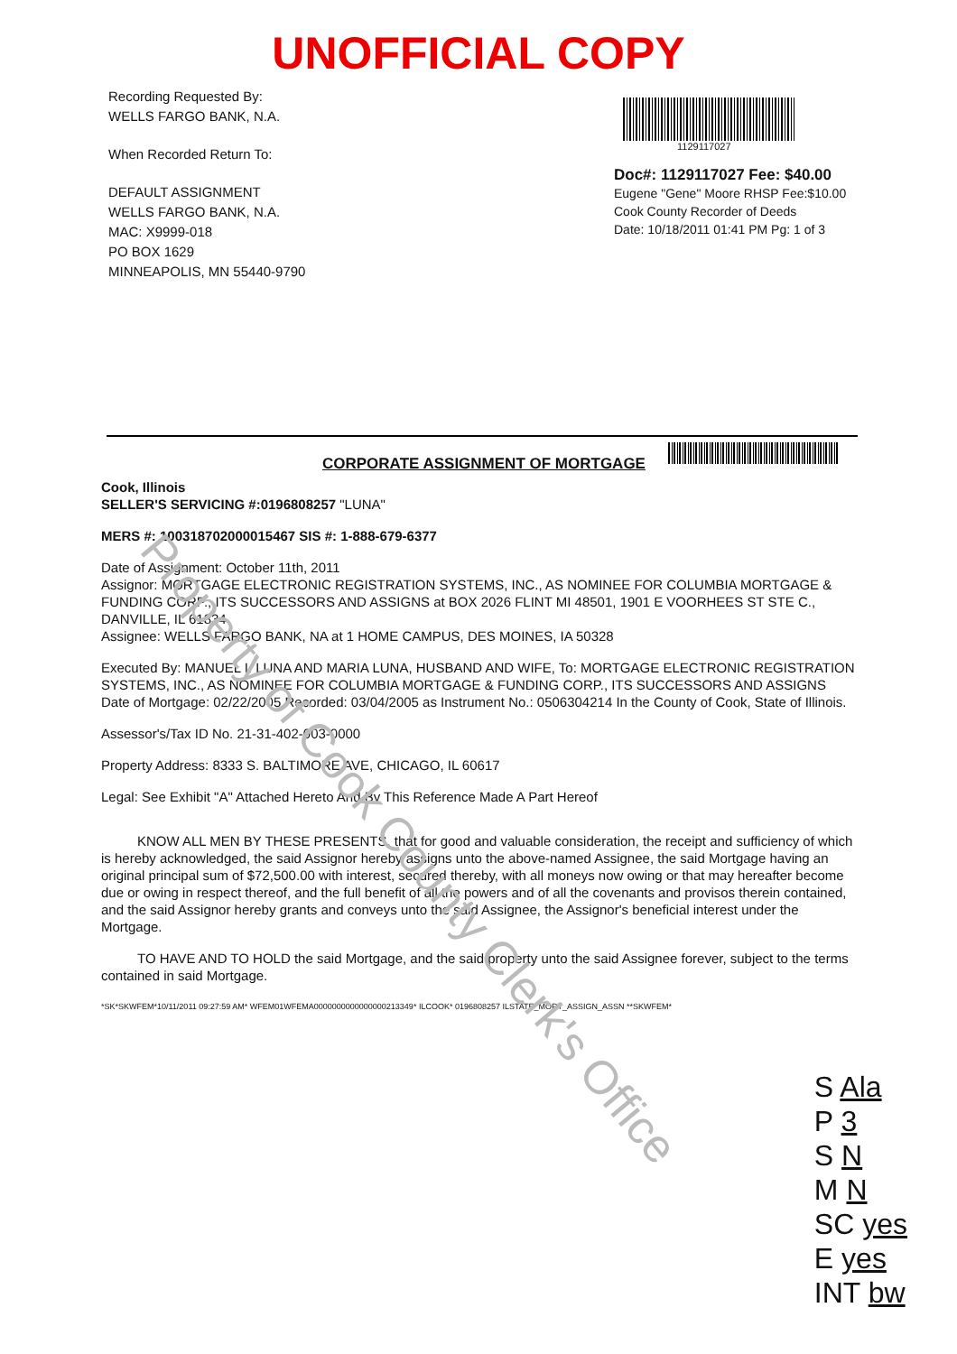Property of Cook County Clerk's Office
UNOFFICIAL COPY
Recording Requested By:
WELLS FARGO BANK, N.A.
When Recorded Return To:
DEFAULT ASSIGNMENT
WELLS FARGO BANK, N.A.
MAC: X9999-018
PO BOX 1629
MINNEAPOLIS, MN 55440-9790
1129117027
Doc#: 1129117027 Fee: $40.00
Eugene "Gene" Moore RHSP Fee:$10.00
Cook County Recorder of Deeds
Date: 10/18/2011 01:41 PM Pg: 1 of 3
CORPORATE ASSIGNMENT OF MORTGAGE
Cook, Illinois
SELLER'S SERVICING #:0196808257 "LUNA"
MERS #: 100318702000015467 SIS #: 1-888-679-6377
Date of Assignment: October 11th, 2011
Assignor: MORTGAGE ELECTRONIC REGISTRATION SYSTEMS, INC., AS NOMINEE FOR COLUMBIA MORTGAGE & FUNDING CORP., ITS SUCCESSORS AND ASSIGNS at BOX 2026 FLINT MI 48501, 1901 E VOORHEES ST STE C., DANVILLE, IL 61834
Assignee: WELLS FARGO BANK, NA at 1 HOME CAMPUS, DES MOINES, IA 50328
Executed By: MANUEL I. LUNA AND MARIA LUNA, HUSBAND AND WIFE, To: MORTGAGE ELECTRONIC REGISTRATION SYSTEMS, INC., AS NOMINEE FOR COLUMBIA MORTGAGE & FUNDING CORP., ITS SUCCESSORS AND ASSIGNS
Date of Mortgage: 02/22/2005 Recorded: 03/04/2005 as Instrument No.: 0506304214 In the County of Cook, State of Illinois.
Assessor's/Tax ID No. 21-31-402-003-0000
Property Address: 8333 S. BALTIMORE AVE, CHICAGO, IL 60617
Legal: See Exhibit "A" Attached Hereto And By This Reference Made A Part Hereof
KNOW ALL MEN BY THESE PRESENTS, that for good and valuable consideration, the receipt and sufficiency of which is hereby acknowledged, the said Assignor hereby assigns unto the above-named Assignee, the said Mortgage having an original principal sum of $72,500.00 with interest, secured thereby, with all moneys now owing or that may hereafter become due or owing in respect thereof, and the full benefit of all the powers and of all the covenants and provisos therein contained, and the said Assignor hereby grants and conveys unto the said Assignee, the Assignor's beneficial interest under the Mortgage.
TO HAVE AND TO HOLD the said Mortgage, and the said property unto the said Assignee forever, subject to the terms contained in said Mortgage.
*SK*SKWFEM*10/11/2011 09:27:59 AM* WFEM01WFEMA0000000000000000213349* ILCOOK* 0196808257 ILSTATE_MORT_ASSIGN_ASSN **SKWFEM*
S Ala
P 3
S N
M N
SC yes
E yes
INT bw